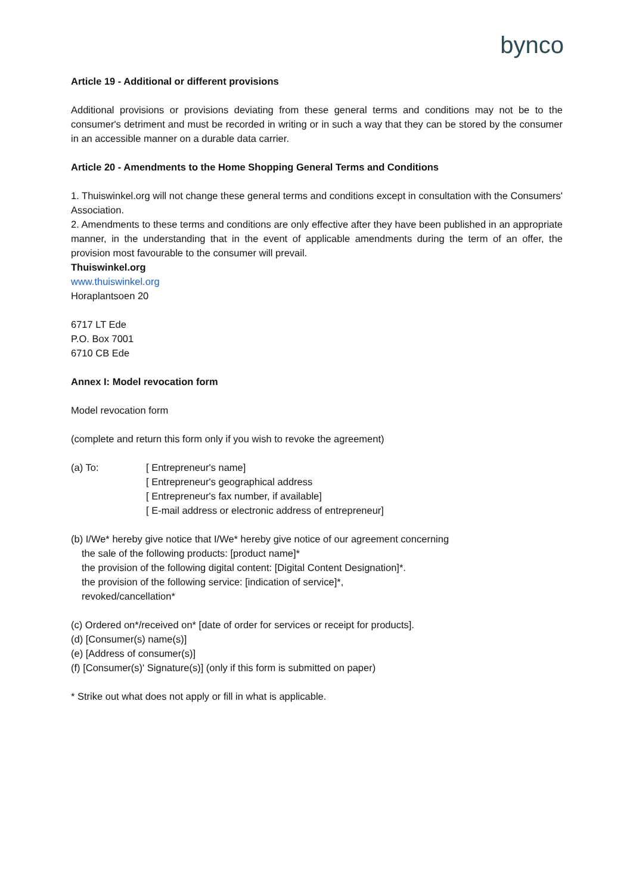bynco
Article 19 - Additional or different provisions
Additional provisions or provisions deviating from these general terms and conditions may not be to the consumer's detriment and must be recorded in writing or in such a way that they can be stored by the consumer in an accessible manner on a durable data carrier.
Article 20 - Amendments to the Home Shopping General Terms and Conditions
1. Thuiswinkel.org will not change these general terms and conditions except in consultation with the Consumers' Association.
2. Amendments to these terms and conditions are only effective after they have been published in an appropriate manner, in the understanding that in the event of applicable amendments during the term of an offer, the provision most favourable to the consumer will prevail.
Thuiswinkel.org
www.thuiswinkel.org
Horaplantsoen 20
6717 LT Ede
P.O. Box 7001
6710 CB Ede
Annex I: Model revocation form
Model revocation form
(complete and return this form only if you wish to revoke the agreement)
(a) To: [ Entrepreneur's name]
[ Entrepreneur's geographical address
[ Entrepreneur's fax number, if available]
[ E-mail address or electronic address of entrepreneur]
(b) I/We* hereby give notice that I/We* hereby give notice of our agreement concerning
the sale of the following products: [product name]*
the provision of the following digital content: [Digital Content Designation]*.
the provision of the following service: [indication of service]*,
revoked/cancellation*
(c) Ordered on*/received on* [date of order for services or receipt for products].
(d) [Consumer(s) name(s)]
(e) [Address of consumer(s)]
(f) [Consumer(s)' Signature(s)] (only if this form is submitted on paper)
* Strike out what does not apply or fill in what is applicable.